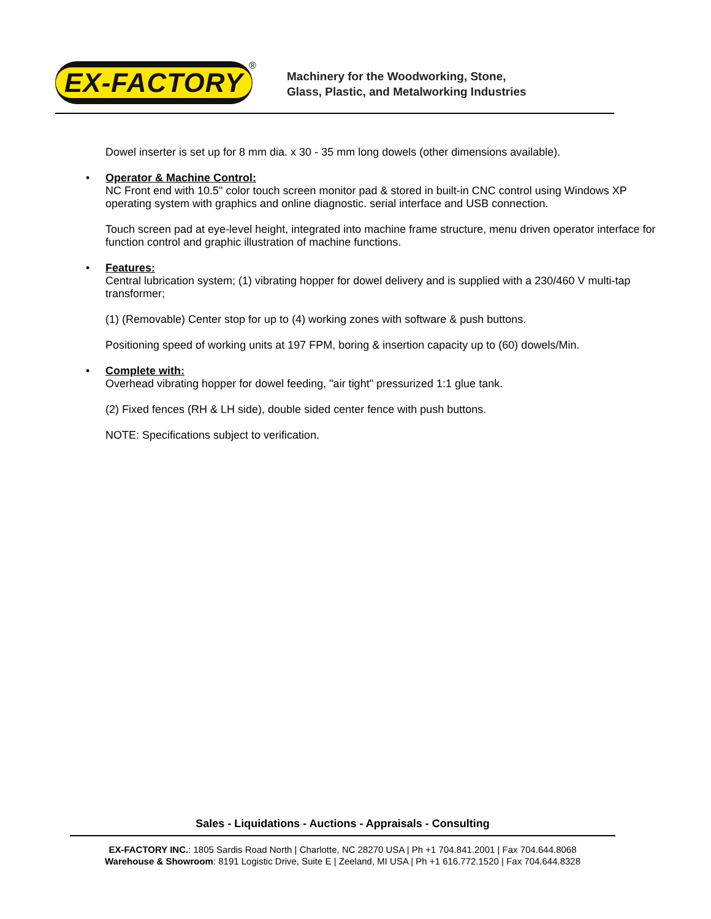EX-FACTORY ®
Machinery for the Woodworking, Stone,
Glass, Plastic, and Metalworking Industries
Dowel inserter is set up for 8 mm dia. x 30 - 35 mm long dowels (other dimensions available).
• Operator & Machine Control:
NC Front end with 10.5" color touch screen monitor pad & stored in built-in CNC control using Windows XP operating system with graphics and online diagnostic. serial interface and USB connection.
Touch screen pad at eye-level height, integrated into machine frame structure, menu driven operator interface for function control and graphic illustration of machine functions.
• Features:
Central lubrication system; (1) vibrating hopper for dowel delivery and is supplied with a 230/460 V multi-tap transformer;
(1) (Removable) Center stop for up to (4) working zones with software & push buttons.
Positioning speed of working units at 197 FPM, boring & insertion capacity up to (60) dowels/Min.
• Complete with:
Overhead vibrating hopper for dowel feeding, "air tight" pressurized 1:1 glue tank.
(2) Fixed fences (RH & LH side), double sided center fence with push buttons.
NOTE: Specifications subject to verification.
Sales - Liquidations - Auctions - Appraisals - Consulting
EX-FACTORY INC.: 1805 Sardis Road North | Charlotte, NC 28270 USA | Ph +1 704.841.2001 | Fax 704.644.8068
Warehouse & Showroom: 8191 Logistic Drive, Suite E | Zeeland, MI USA | Ph +1 616.772.1520 | Fax 704.644.8328